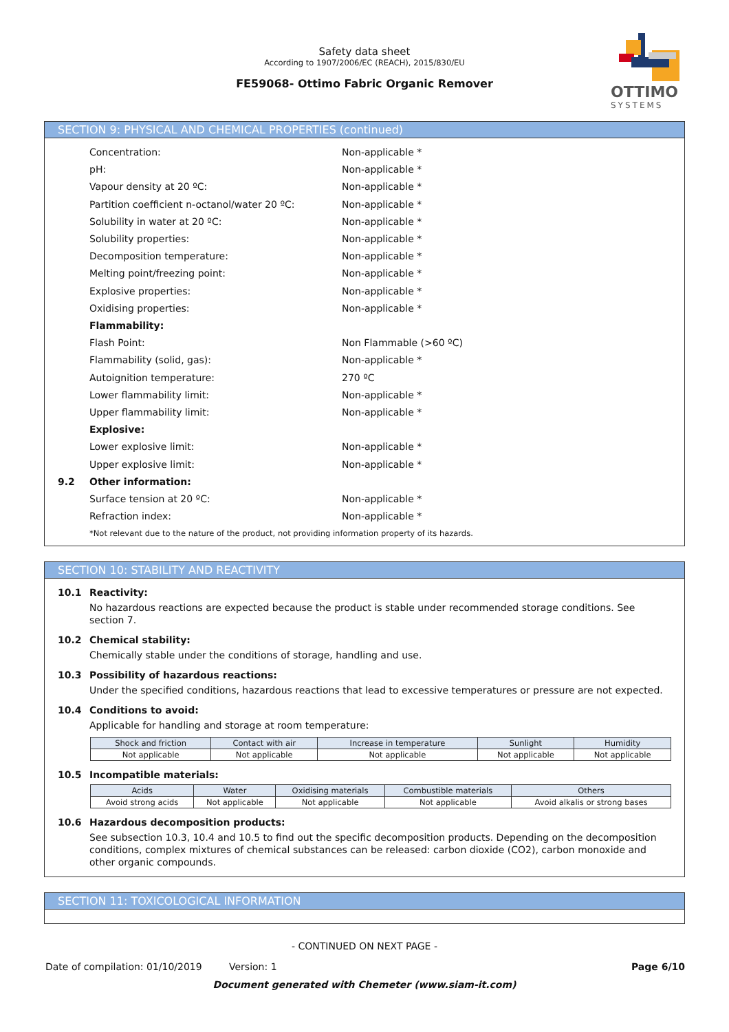Safety data sheet
According to 1907/2006/EC (REACH), 2015/830/EU
FE59068- Ottimo Fabric Organic Remover
OTTIMO
SYSTEMS
SECTION 9: PHYSICAL AND CHEMICAL PROPERTIES (continued)
Concentration: Non-applicable *
pH: Non-applicable *
Vapour density at 20 ºC: Non-applicable *
Partition coefficient n-octanol/water 20 ºC: Non-applicable *
Solubility in water at 20 ºC: Non-applicable *
Solubility properties: Non-applicable *
Decomposition temperature: Non-applicable *
Melting point/freezing point: Non-applicable *
Explosive properties: Non-applicable *
Oxidising properties: Non-applicable *
Flammability:
Flash Point: Non Flammable (>60 ºC)
Flammability (solid, gas): Non-applicable *
Autoignition temperature: 270 ºC
Lower flammability limit: Non-applicable *
Upper flammability limit: Non-applicable *
Explosive:
Lower explosive limit: Non-applicable *
Upper explosive limit: Non-applicable *
9.2 Other information:
Surface tension at 20 ºC: Non-applicable *
Refraction index: Non-applicable *
*Not relevant due to the nature of the product, not providing information property of its hazards.
SECTION 10: STABILITY AND REACTIVITY
10.1 Reactivity:
No hazardous reactions are expected because the product is stable under recommended storage conditions. See section 7.
10.2 Chemical stability:
Chemically stable under the conditions of storage, handling and use.
10.3 Possibility of hazardous reactions:
Under the specified conditions, hazardous reactions that lead to excessive temperatures or pressure are not expected.
10.4 Conditions to avoid:
Applicable for handling and storage at room temperature:
| Shock and friction | Contact with air | Increase in temperature | Sunlight | Humidity |
| --- | --- | --- | --- | --- |
| Not applicable | Not applicable | Not applicable | Not applicable | Not applicable |
10.5 Incompatible materials:
| Acids | Water | Oxidising materials | Combustible materials | Others |
| --- | --- | --- | --- | --- |
| Avoid strong acids | Not applicable | Not applicable | Not applicable | Avoid alkalis or strong bases |
10.6 Hazardous decomposition products:
See subsection 10.3, 10.4 and 10.5 to find out the specific decomposition products. Depending on the decomposition conditions, complex mixtures of chemical substances can be released: carbon dioxide (CO2), carbon monoxide and other organic compounds.
SECTION 11: TOXICOLOGICAL INFORMATION
- CONTINUED ON NEXT PAGE -
Date of compilation: 01/10/2019 Version: 1 Page 6/10
Document generated with Chemeter (www.siam-it.com)